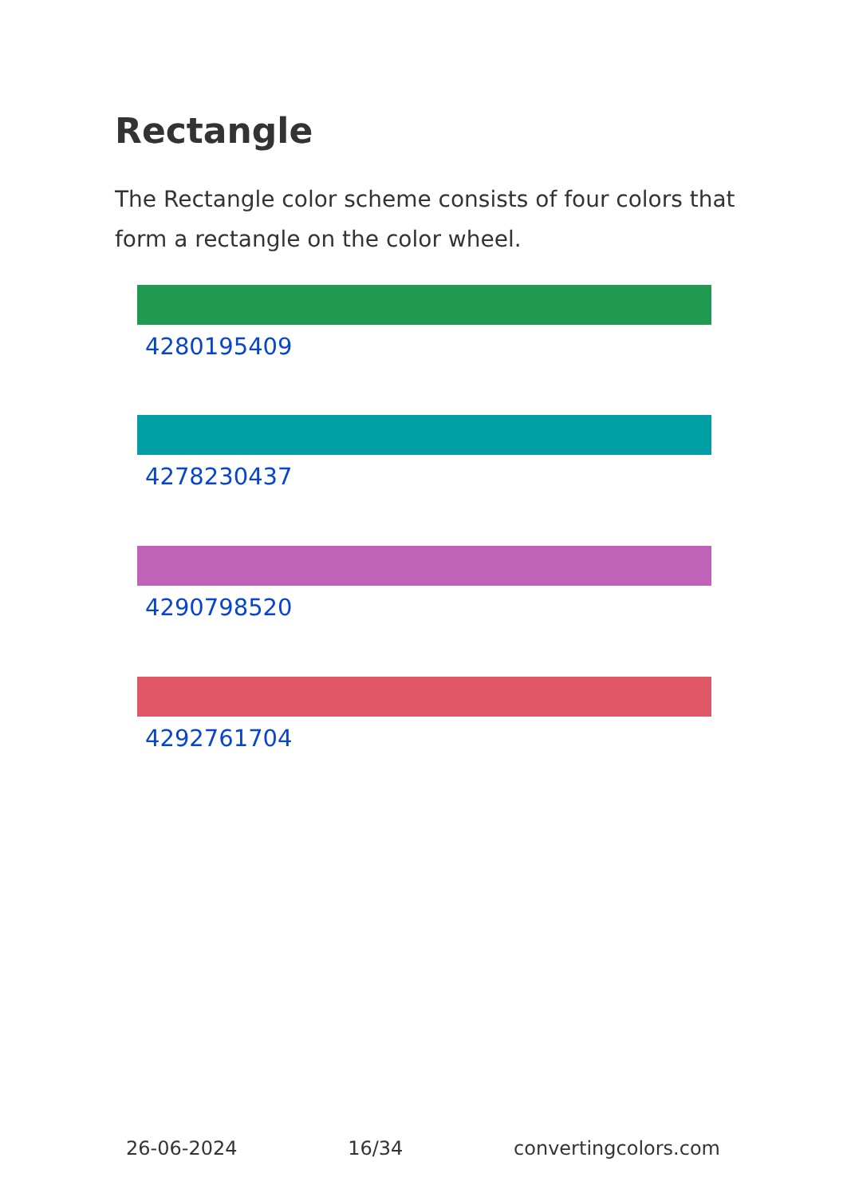Rectangle
The Rectangle color scheme consists of four colors that form a rectangle on the color wheel.
4280195409
4278230437
4290798520
4292761704
26-06-2024 16/34 convertingcolors.com